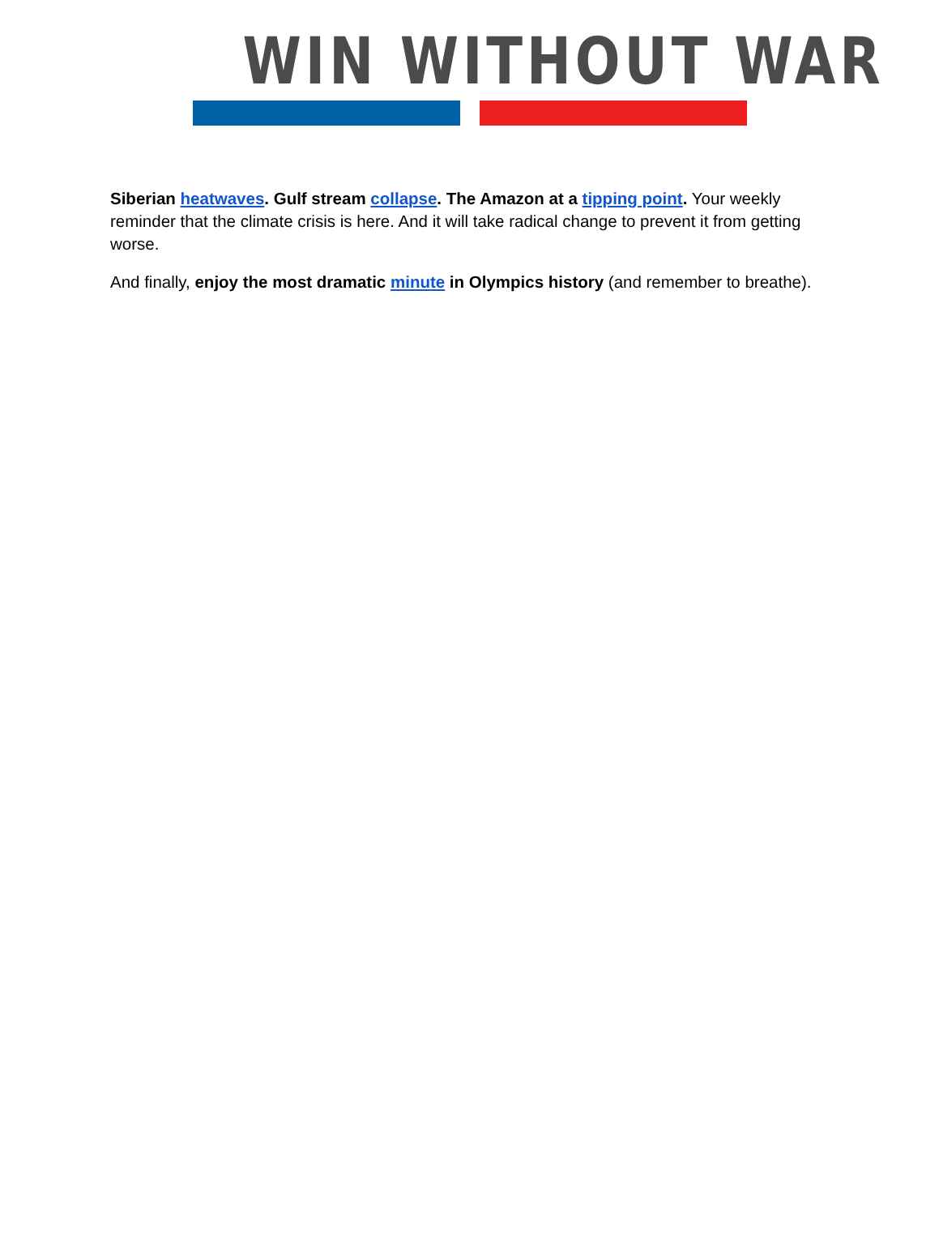WIN WITHOUT WAR
Siberian heatwaves. Gulf stream collapse. The Amazon at a tipping point. Your weekly reminder that the climate crisis is here. And it will take radical change to prevent it from getting worse.
And finally, enjoy the most dramatic minute in Olympics history (and remember to breathe).